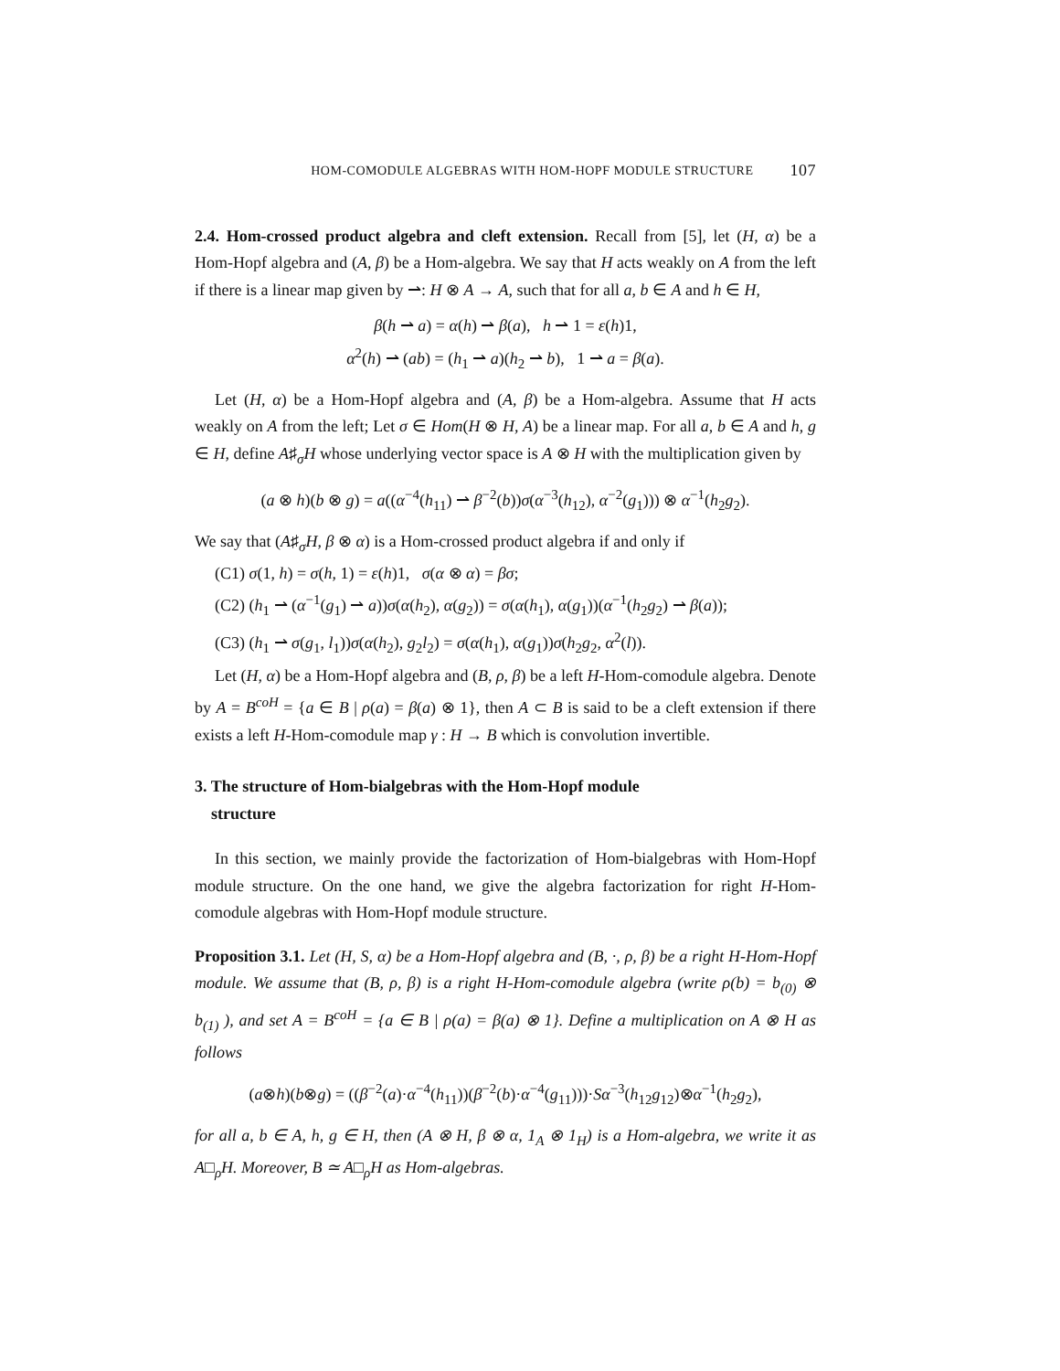HOM-COMODULE ALGEBRAS WITH HOM-HOPF MODULE STRUCTURE 107
2.4. Hom-crossed product algebra and cleft extension. Recall from [5], let (H, α) be a Hom-Hopf algebra and (A, β) be a Hom-algebra. We say that H acts weakly on A from the left if there is a linear map given by ⇀: H ⊗ A → A, such that for all a, b ∈ A and h ∈ H,
β(h ⇀ a) = α(h) ⇀ β(a), h ⇀ 1 = ε(h)1,
α<sup>2</sup>(h) ⇀ (ab) = (h<sub>1</sub> ⇀ a)(h<sub>2</sub> ⇀ b), 1 ⇀ a = β(a).
Let (H, α) be a Hom-Hopf algebra and (A, β) be a Hom-algebra. Assume that H acts weakly on A from the left; Let σ ∈ Hom(H ⊗ H, A) be a linear map. For all a, b ∈ A and h, g ∈ H, define A♯<sub>σ</sub>H whose underlying vector space is A ⊗ H with the multiplication given by
(a ⊗ h)(b ⊗ g) = a((α<sup>−4</sup>(h<sub>11</sub>) ⇀ β<sup>−2</sup>(b))σ(α<sup>−3</sup>(h<sub>12</sub>), α<sup>−2</sup>(g<sub>1</sub>))) ⊗ α<sup>−1</sup>(h<sub>2</sub>g<sub>2</sub>).
We say that (A♯<sub>σ</sub>H, β ⊗ α) is a Hom-crossed product algebra if and only if
(C1) σ(1, h) = σ(h, 1) = ε(h)1, σ(α ⊗ α) = βσ;
(C2) (h<sub>1</sub> ⇀ (α<sup>−1</sup>(g<sub>1</sub>) ⇀ a))σ(α(h<sub>2</sub>), α(g<sub>2</sub>)) = σ(α(h<sub>1</sub>), α(g<sub>1</sub>))(α<sup>−1</sup>(h<sub>2</sub>g<sub>2</sub>) ⇀ β(a));
(C3) (h<sub>1</sub> ⇀ σ(g<sub>1</sub>, l<sub>1</sub>))σ(α(h<sub>2</sub>), g<sub>2</sub>l<sub>2</sub>) = σ(α(h<sub>1</sub>), α(g<sub>1</sub>))σ(h<sub>2</sub>g<sub>2</sub>, α<sup>2</sup>(l)).
Let (H, α) be a Hom-Hopf algebra and (B, ρ, β) be a left H-Hom-comodule algebra. Denote by A = B<sup>coH</sup> = {a ∈ B | ρ(a) = β(a) ⊗ 1}, then A ⊂ B is said to be a cleft extension if there exists a left H-Hom-comodule map γ : H → B which is convolution invertible.
3. The structure of Hom-bialgebras with the Hom-Hopf module
structure
In this section, we mainly provide the factorization of Hom-bialgebras with Hom-Hopf module structure. On the one hand, we give the algebra factorization for right H-Hom-comodule algebras with Hom-Hopf module structure.
Proposition 3.1. Let (H, S, α) be a Hom-Hopf algebra and (B, ·, ρ, β) be a right H-Hom-Hopf module. We assume that (B, ρ, β) is a right H-Hom-comodule algebra (write ρ(b) = b<sub>(0)</sub> ⊗ b<sub>(1)</sub> ), and set A = B<sup>coH</sup> = {a ∈ B | ρ(a) = β(a) ⊗ 1}. Define a multiplication on A ⊗ H as follows
(a⊗h)(b⊗g) = ((β<sup>−2</sup>(a)·α<sup>−4</sup>(h<sub>11</sub>))(β<sup>−2</sup>(b)·α<sup>−4</sup>(g<sub>11</sub>)))·Sα<sup>−3</sup>(h<sub>12</sub>g<sub>12</sub>)⊗α<sup>−1</sup>(h<sub>2</sub>g<sub>2</sub>),
for all a, b ∈ A, h, g ∈ H, then (A ⊗ H, β ⊗ α, 1<sub>A</sub> ⊗ 1<sub>H</sub>) is a Hom-algebra, we write it as A□<sub>ρ</sub>H. Moreover, B ≃ A□<sub>ρ</sub>H as Hom-algebras.